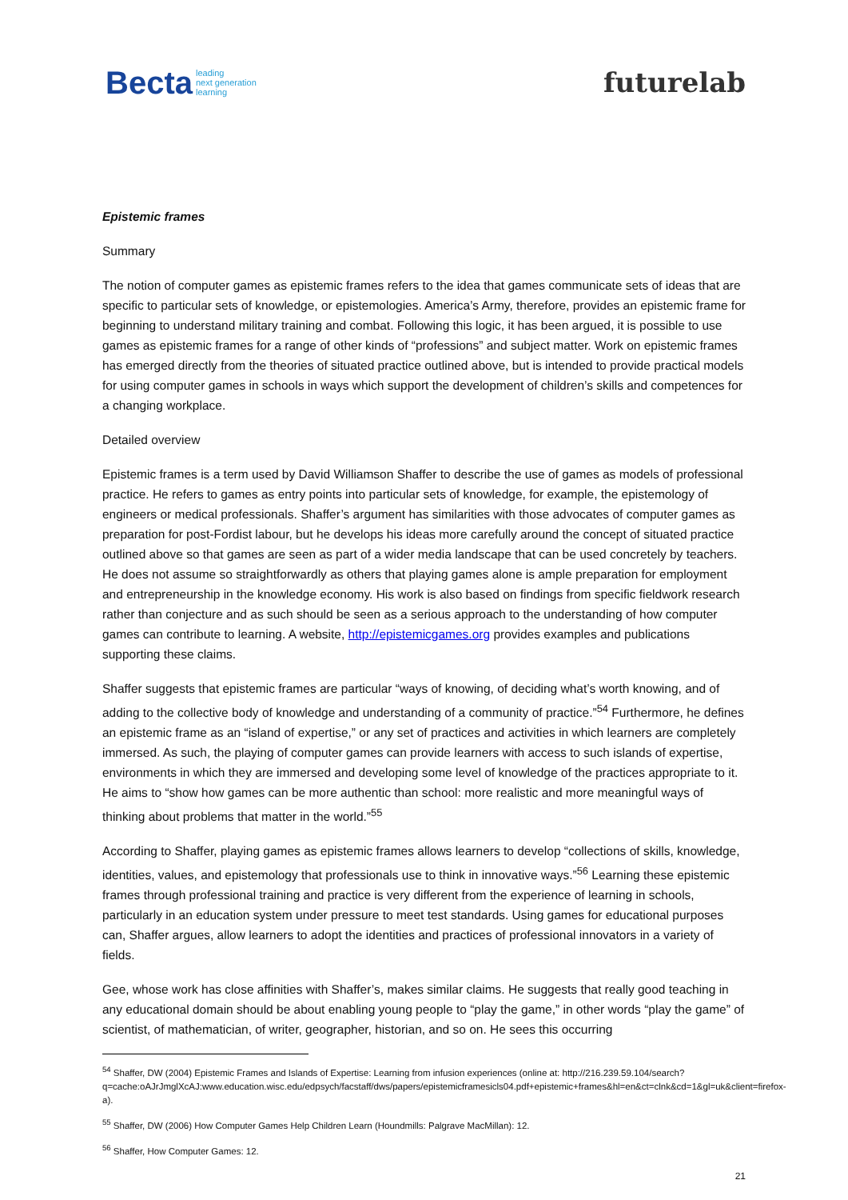Becta leading
next generation
learning
futurelab
Epistemic frames
Summary
The notion of computer games as epistemic frames refers to the idea that games communicate sets of ideas that are specific to particular sets of knowledge, or epistemologies. America’s Army, therefore, provides an epistemic frame for beginning to understand military training and combat. Following this logic, it has been argued, it is possible to use games as epistemic frames for a range of other kinds of “professions” and subject matter. Work on epistemic frames has emerged directly from the theories of situated practice outlined above, but is intended to provide practical models for using computer games in schools in ways which support the development of children’s skills and competences for a changing workplace.
Detailed overview
Epistemic frames is a term used by David Williamson Shaffer to describe the use of games as models of professional practice. He refers to games as entry points into particular sets of knowledge, for example, the epistemology of engineers or medical professionals. Shaffer’s argument has similarities with those advocates of computer games as preparation for post-Fordist labour, but he develops his ideas more carefully around the concept of situated practice outlined above so that games are seen as part of a wider media landscape that can be used concretely by teachers. He does not assume so straightforwardly as others that playing games alone is ample preparation for employment and entrepreneurship in the knowledge economy. His work is also based on findings from specific fieldwork research rather than conjecture and as such should be seen as a serious approach to the understanding of how computer games can contribute to learning. A website, http://epistemicgames.org provides examples and publications supporting these claims.
Shaffer suggests that epistemic frames are particular “ways of knowing, of deciding what’s worth knowing, and of adding to the collective body of knowledge and understanding of a community of practice.”<sup>54</sup> Furthermore, he defines an epistemic frame as an “island of expertise,” or any set of practices and activities in which learners are completely immersed. As such, the playing of computer games can provide learners with access to such islands of expertise, environments in which they are immersed and developing some level of knowledge of the practices appropriate to it. He aims to “show how games can be more authentic than school: more realistic and more meaningful ways of thinking about problems that matter in the world.”<sup>55</sup>
According to Shaffer, playing games as epistemic frames allows learners to develop “collections of skills, knowledge, identities, values, and epistemology that professionals use to think in innovative ways.”<sup>56</sup> Learning these epistemic frames through professional training and practice is very different from the experience of learning in schools, particularly in an education system under pressure to meet test standards. Using games for educational purposes can, Shaffer argues, allow learners to adopt the identities and practices of professional innovators in a variety of fields.
Gee, whose work has close affinities with Shaffer’s, makes similar claims. He suggests that really good teaching in any educational domain should be about enabling young people to “play the game,” in other words “play the game” of scientist, of mathematician, of writer, geographer, historian, and so on. He sees this occurring
<sup>54</sup> Shaffer, DW (2004) Epistemic Frames and Islands of Expertise: Learning from infusion experiences (online at: http://216.239.59.104/search?q=cache:oAJrJmglXcAJ:www.education.wisc.edu/edpsych/facstaff/dws/papers/epistemicframesicls04.pdf+epistemic+frames&hl=en&ct=clnk&cd=1&gl=uk&client=firefox-a).
<sup>55</sup> Shaffer, DW (2006) How Computer Games Help Children Learn (Houndmills: Palgrave MacMillan): 12.
<sup>56</sup> Shaffer, How Computer Games: 12.
21